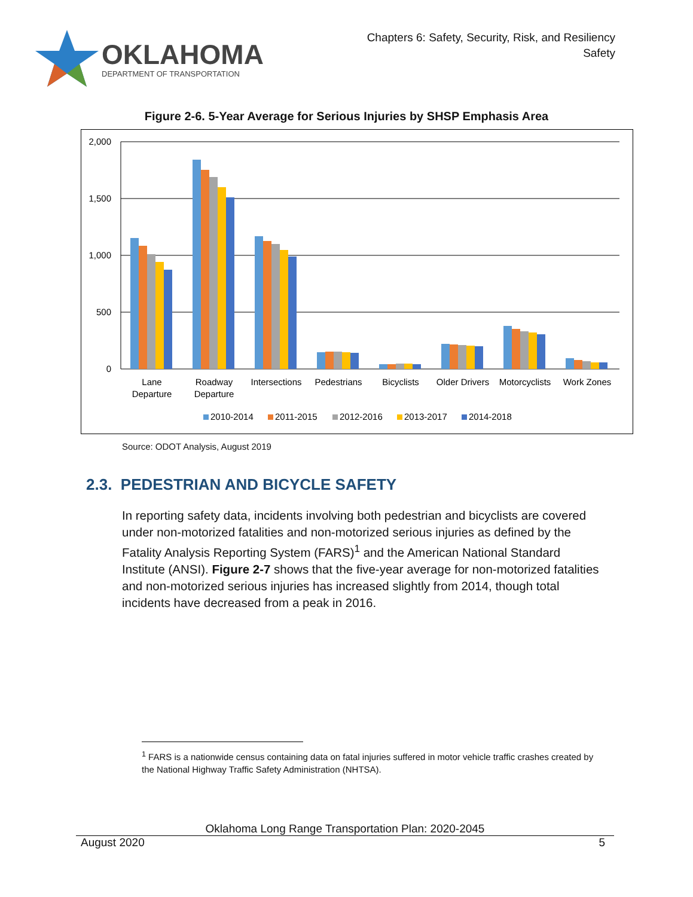OKLAHOMA
DEPARTMENT OF TRANSPORTATION
Chapters 6: Safety, Security, Risk, and Resiliency
Safety
Figure 2-6. 5-Year Average for Serious Injuries by SHSP Emphasis Area
2,000
1,500
1,000
500
0
Lane
Departure
Roadway
Departure
Intersections
Pedestrians
Bicyclists
Older Drivers
Motorcyclists
Work Zones
2010-2014
2011-2015
2012-2016
2013-2017
2014-2018
Source: ODOT Analysis, August 2019
2.3. PEDESTRIAN AND BICYCLE SAFETY
In reporting safety data, incidents involving both pedestrian and bicyclists are covered under non-motorized fatalities and non-motorized serious injuries as defined by the Fatality Analysis Reporting System (FARS)<sup>1</sup> and the American National Standard Institute (ANSI). Figure 2-7 shows that the five-year average for non-motorized fatalities and non-motorized serious injuries has increased slightly from 2014, though total incidents have decreased from a peak in 2016.
<sup>1</sup> FARS is a nationwide census containing data on fatal injuries suffered in motor vehicle traffic crashes created by the National Highway Traffic Safety Administration (NHTSA).
Oklahoma Long Range Transportation Plan: 2020-2045
August 2020 5